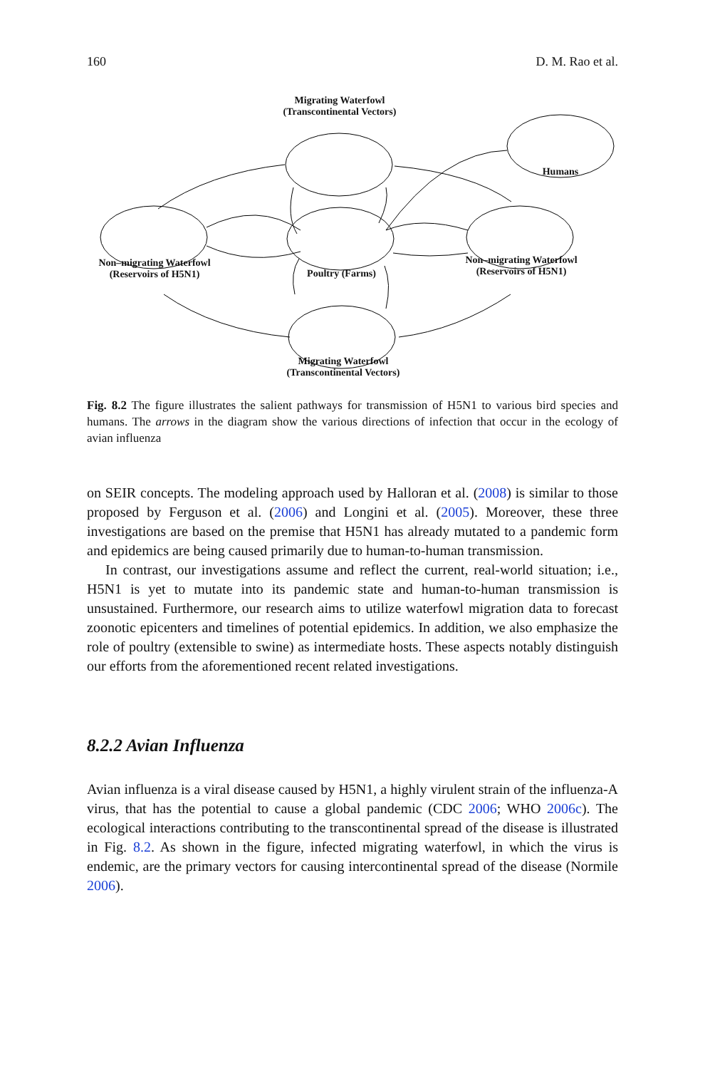160 D. M. Rao et al.
Migrating Waterfowl
(Transcontinental Vectors)
Humans
Non–migrating Waterfowl
(Reservoirs of H5N1)
Poultry (Farms)
Non–migrating Waterfowl
(Reservoirs of H5N1)
Migrating Waterfowl
(Transcontinental Vectors)
Fig. 8.2 The figure illustrates the salient pathways for transmission of H5N1 to various bird species and humans. The arrows in the diagram show the various directions of infection that occur in the ecology of avian influenza
on SEIR concepts. The modeling approach used by Halloran et al. (2008) is similar to those proposed by Ferguson et al. (2006) and Longini et al. (2005). Moreover, these three investigations are based on the premise that H5N1 has already mutated to a pandemic form and epidemics are being caused primarily due to human-to-human transmission.
In contrast, our investigations assume and reflect the current, real-world situation; i.e., H5N1 is yet to mutate into its pandemic state and human-to-human transmission is unsustained. Furthermore, our research aims to utilize waterfowl migration data to forecast zoonotic epicenters and timelines of potential epidemics. In addition, we also emphasize the role of poultry (extensible to swine) as intermediate hosts. These aspects notably distinguish our efforts from the aforementioned recent related investigations.
8.2.2 Avian Influenza
Avian influenza is a viral disease caused by H5N1, a highly virulent strain of the influenza-A virus, that has the potential to cause a global pandemic (CDC 2006; WHO 2006c). The ecological interactions contributing to the transcontinental spread of the disease is illustrated in Fig. 8.2. As shown in the figure, infected migrating waterfowl, in which the virus is endemic, are the primary vectors for causing intercontinental spread of the disease (Normile 2006).